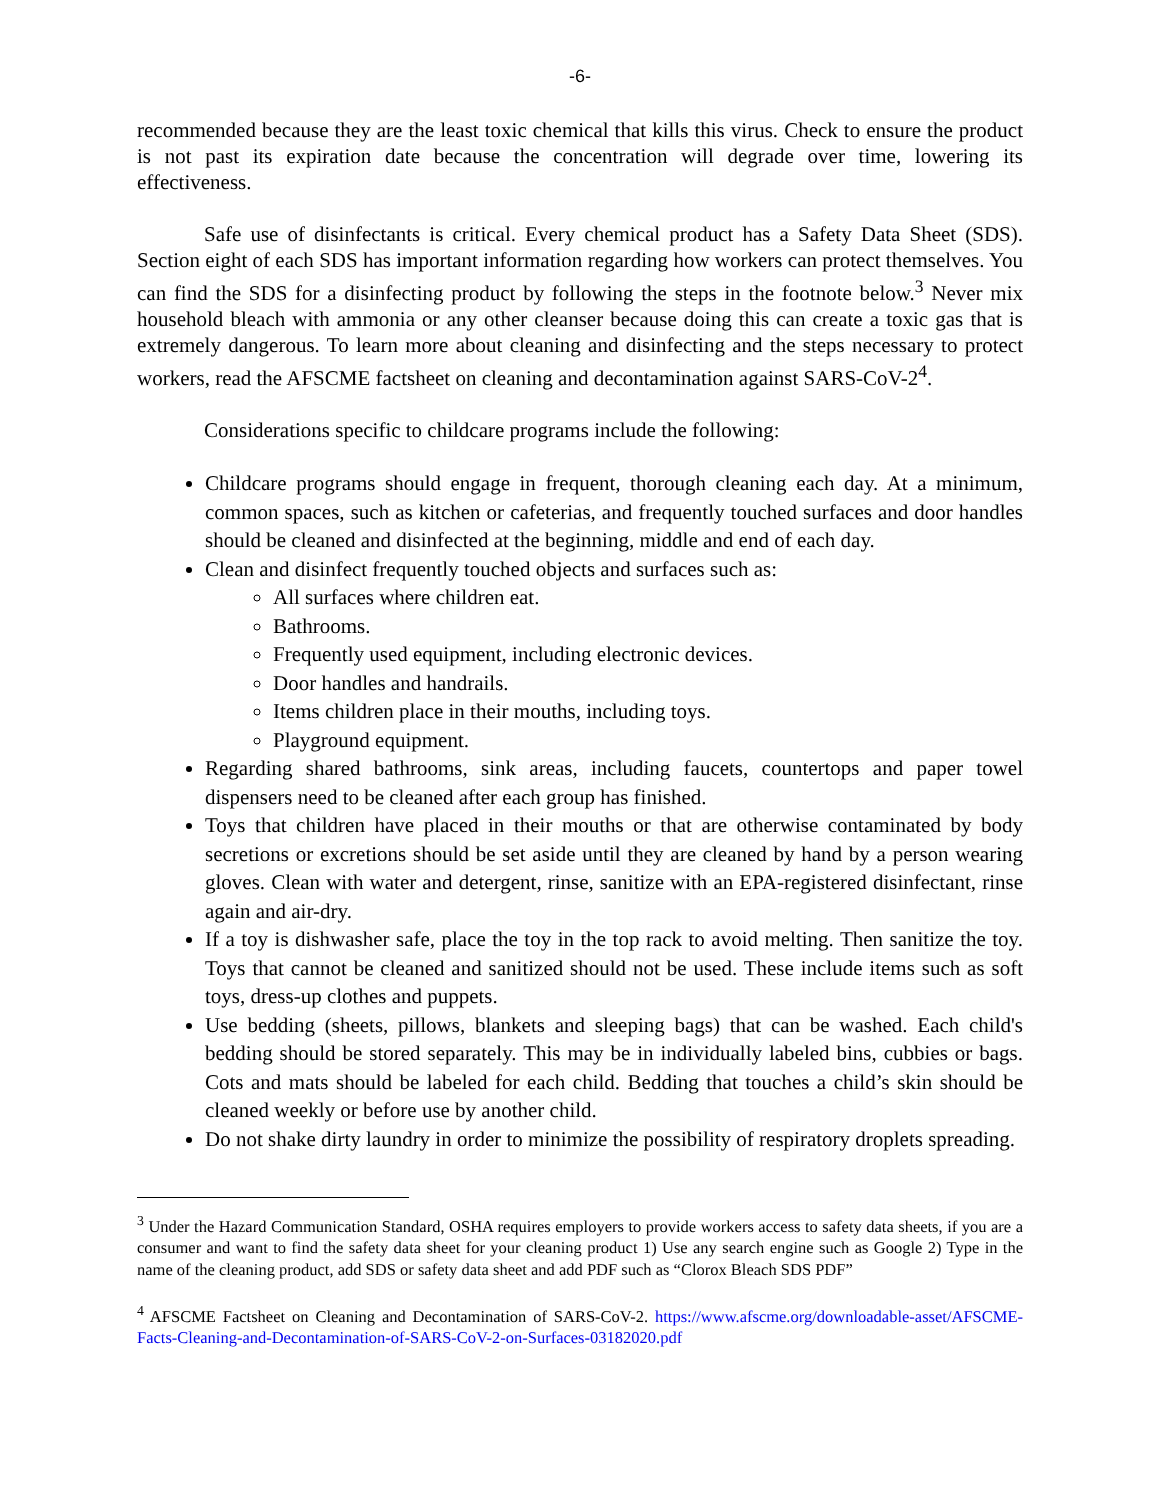-6-
recommended because they are the least toxic chemical that kills this virus. Check to ensure the product is not past its expiration date because the concentration will degrade over time, lowering its effectiveness.
Safe use of disinfectants is critical. Every chemical product has a Safety Data Sheet (SDS). Section eight of each SDS has important information regarding how workers can protect themselves. You can find the SDS for a disinfecting product by following the steps in the footnote below.<sup>3</sup> Never mix household bleach with ammonia or any other cleanser because doing this can create a toxic gas that is extremely dangerous. To learn more about cleaning and disinfecting and the steps necessary to protect workers, read the AFSCME factsheet on cleaning and decontamination against SARS-CoV-2<sup>4</sup>.
Considerations specific to childcare programs include the following:
Childcare programs should engage in frequent, thorough cleaning each day. At a minimum, common spaces, such as kitchen or cafeterias, and frequently touched surfaces and door handles should be cleaned and disinfected at the beginning, middle and end of each day.
Clean and disinfect frequently touched objects and surfaces such as:
All surfaces where children eat.
Bathrooms.
Frequently used equipment, including electronic devices.
Door handles and handrails.
Items children place in their mouths, including toys.
Playground equipment.
Regarding shared bathrooms, sink areas, including faucets, countertops and paper towel dispensers need to be cleaned after each group has finished.
Toys that children have placed in their mouths or that are otherwise contaminated by body secretions or excretions should be set aside until they are cleaned by hand by a person wearing gloves. Clean with water and detergent, rinse, sanitize with an EPA-registered disinfectant, rinse again and air-dry.
If a toy is dishwasher safe, place the toy in the top rack to avoid melting. Then sanitize the toy. Toys that cannot be cleaned and sanitized should not be used. These include items such as soft toys, dress-up clothes and puppets.
Use bedding (sheets, pillows, blankets and sleeping bags) that can be washed. Each child's bedding should be stored separately. This may be in individually labeled bins, cubbies or bags. Cots and mats should be labeled for each child. Bedding that touches a child’s skin should be cleaned weekly or before use by another child.
Do not shake dirty laundry in order to minimize the possibility of respiratory droplets spreading.
<sup>3</sup> Under the Hazard Communication Standard, OSHA requires employers to provide workers access to safety data sheets, if you are a consumer and want to find the safety data sheet for your cleaning product 1) Use any search engine such as Google 2) Type in the name of the cleaning product, add SDS or safety data sheet and add PDF such as “Clorox Bleach SDS PDF”
<sup>4</sup> AFSCME Factsheet on Cleaning and Decontamination of SARS-CoV-2. https://www.afscme.org/downloadable-asset/AFSCME-Facts-Cleaning-and-Decontamination-of-SARS-CoV-2-on-Surfaces-03182020.pdf